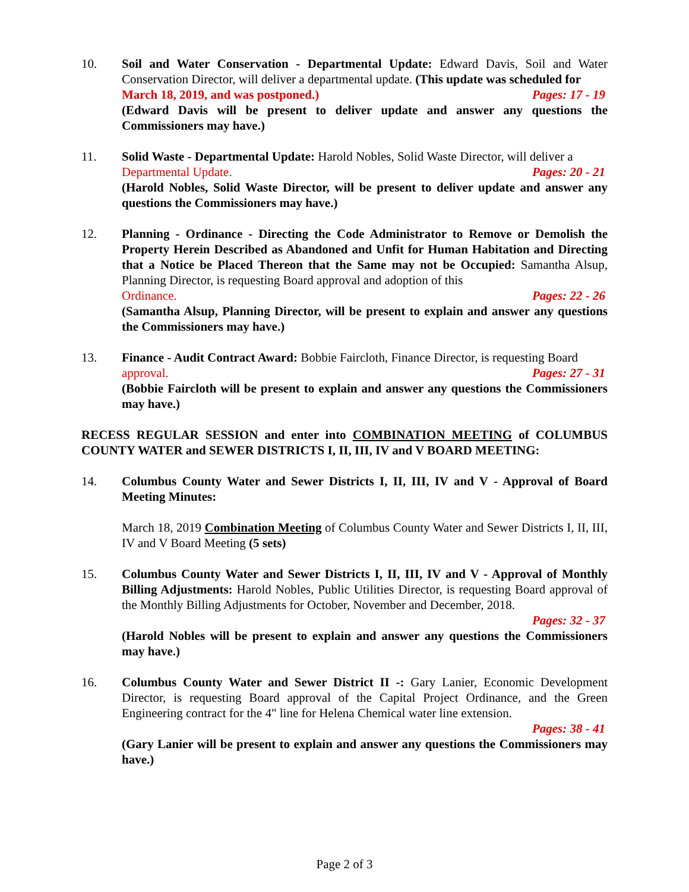10. Soil and Water Conservation - Departmental Update: Edward Davis, Soil and Water Conservation Director, will deliver a departmental update. (This update was scheduled for
March 18, 2019, and was postponed.) Pages: 17 - 19
(Edward Davis will be present to deliver update and answer any questions the Commissioners may have.)
11. Solid Waste - Departmental Update: Harold Nobles, Solid Waste Director, will deliver a
Departmental Update. Pages: 20 - 21
(Harold Nobles, Solid Waste Director, will be present to deliver update and answer any questions the Commissioners may have.)
12. Planning - Ordinance - Directing the Code Administrator to Remove or Demolish the Property Herein Described as Abandoned and Unfit for Human Habitation and Directing that a Notice be Placed Thereon that the Same may not be Occupied: Samantha Alsup, Planning Director, is requesting Board approval and adoption of this
Ordinance. Pages: 22 - 26
(Samantha Alsup, Planning Director, will be present to explain and answer any questions the Commissioners may have.)
13. Finance - Audit Contract Award: Bobbie Faircloth, Finance Director, is requesting Board
approval. Pages: 27 - 31
(Bobbie Faircloth will be present to explain and answer any questions the Commissioners may have.)
RECESS REGULAR SESSION and enter into COMBINATION MEETING of COLUMBUS COUNTY WATER and SEWER DISTRICTS I, II, III, IV and V BOARD MEETING:
14. Columbus County Water and Sewer Districts I, II, III, IV and V - Approval of Board Meeting Minutes:
March 18, 2019 Combination Meeting of Columbus County Water and Sewer Districts I, II, III, IV and V Board Meeting (5 sets)
15. Columbus County Water and Sewer Districts I, II, III, IV and V - Approval of Monthly Billing Adjustments: Harold Nobles, Public Utilities Director, is requesting Board approval of the Monthly Billing Adjustments for October, November and December, 2018.
Pages: 32 - 37
(Harold Nobles will be present to explain and answer any questions the Commissioners may have.)
16. Columbus County Water and Sewer District II -: Gary Lanier, Economic Development Director, is requesting Board approval of the Capital Project Ordinance, and the Green Engineering contract for the 4" line for Helena Chemical water line extension.
Pages: 38 - 41
(Gary Lanier will be present to explain and answer any questions the Commissioners may have.)
Page 2 of 3